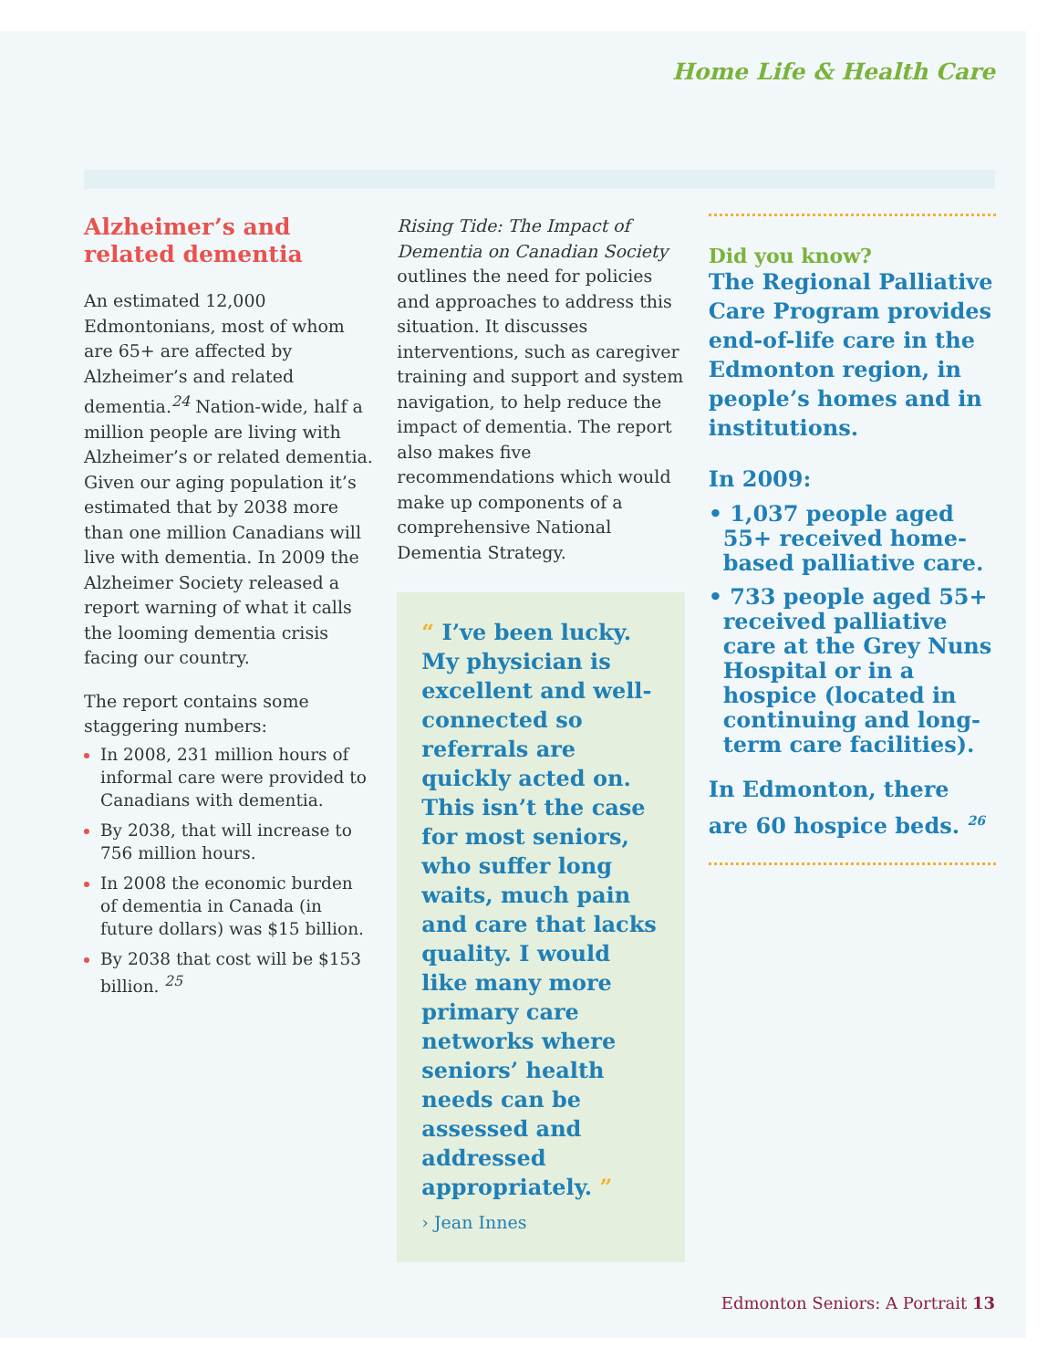Home Life & Health Care
Alzheimer’s and related dementia
An estimated 12,000 Edmontonians, most of whom are 65+ are affected by Alzheimer’s and related dementia.<sup>24</sup> Nation-wide, half a million people are living with Alzheimer’s or related dementia. Given our aging population it’s estimated that by 2038 more than one million Canadians will live with dementia. In 2009 the Alzheimer Society released a report warning of what it calls the looming dementia crisis facing our country.
The report contains some staggering numbers:
In 2008, 231 million hours of informal care were provided to Canadians with dementia.
By 2038, that will increase to 756 million hours.
In 2008 the economic burden of dementia in Canada (in future dollars) was $15 billion.
By 2038 that cost will be $153 billion. <sup>25</sup>
Rising Tide: The Impact of Dementia on Canadian Society outlines the need for policies and approaches to address this situation. It discusses interventions, such as caregiver training and support and system navigation, to help reduce the impact of dementia. The report also makes five recommendations which would make up components of a comprehensive National Dementia Strategy.
“ I’ve been lucky. My physician is excellent and well-connected so referrals are quickly acted on. This isn’t the case for most seniors, who suffer long waits, much pain and care that lacks quality. I would like many more primary care networks where seniors’ health needs can be assessed and addressed appropriately. ”
› Jean Innes
Did you know?
The Regional Palliative Care Program provides end-of-life care in the Edmonton region, in people’s homes and in institutions.
In 2009:
• 1,037 people aged 55+ received home-based palliative care.
• 733 people aged 55+ received palliative care at the Grey Nuns Hospital or in a hospice (located in continuing and long-term care facilities).
In Edmonton, there are 60 hospice beds. <sup>26</sup>
Edmonton Seniors: A Portrait 13